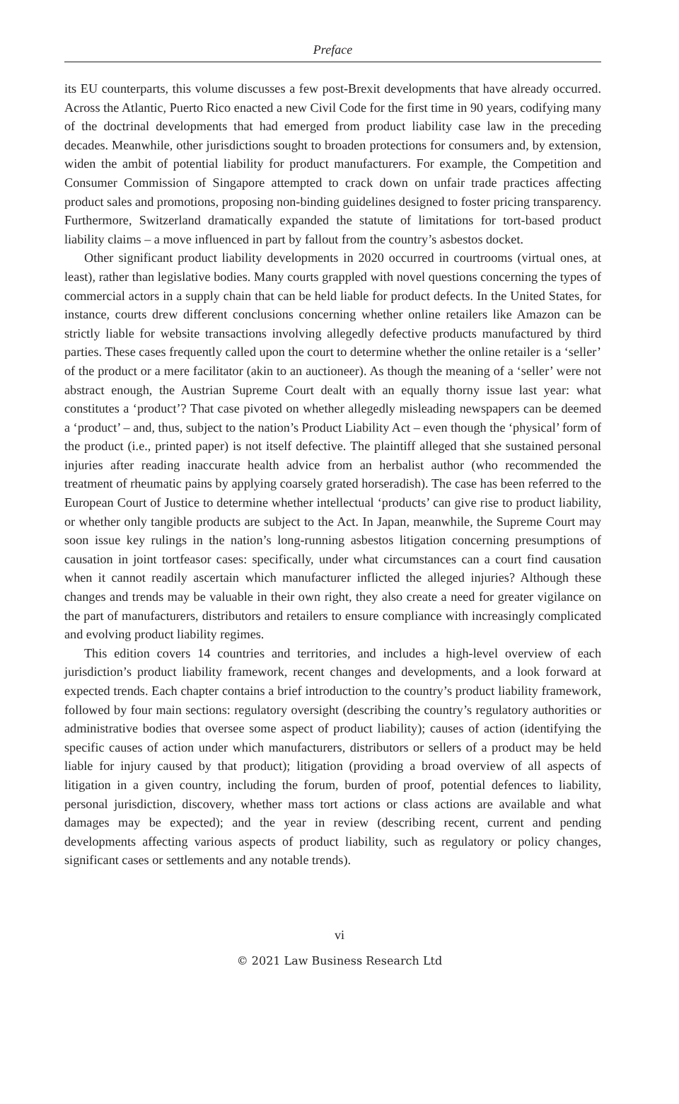Preface
its EU counterparts, this volume discusses a few post-Brexit developments that have already occurred. Across the Atlantic, Puerto Rico enacted a new Civil Code for the first time in 90 years, codifying many of the doctrinal developments that had emerged from product liability case law in the preceding decades. Meanwhile, other jurisdictions sought to broaden protections for consumers and, by extension, widen the ambit of potential liability for product manufacturers. For example, the Competition and Consumer Commission of Singapore attempted to crack down on unfair trade practices affecting product sales and promotions, proposing non-binding guidelines designed to foster pricing transparency. Furthermore, Switzerland dramatically expanded the statute of limitations for tort-based product liability claims – a move influenced in part by fallout from the country’s asbestos docket.
Other significant product liability developments in 2020 occurred in courtrooms (virtual ones, at least), rather than legislative bodies. Many courts grappled with novel questions concerning the types of commercial actors in a supply chain that can be held liable for product defects. In the United States, for instance, courts drew different conclusions concerning whether online retailers like Amazon can be strictly liable for website transactions involving allegedly defective products manufactured by third parties. These cases frequently called upon the court to determine whether the online retailer is a ‘seller’ of the product or a mere facilitator (akin to an auctioneer). As though the meaning of a ‘seller’ were not abstract enough, the Austrian Supreme Court dealt with an equally thorny issue last year: what constitutes a ‘product’? That case pivoted on whether allegedly misleading newspapers can be deemed a ‘product’ – and, thus, subject to the nation’s Product Liability Act – even though the ‘physical’ form of the product (i.e., printed paper) is not itself defective. The plaintiff alleged that she sustained personal injuries after reading inaccurate health advice from an herbalist author (who recommended the treatment of rheumatic pains by applying coarsely grated horseradish). The case has been referred to the European Court of Justice to determine whether intellectual ‘products’ can give rise to product liability, or whether only tangible products are subject to the Act. In Japan, meanwhile, the Supreme Court may soon issue key rulings in the nation’s long-running asbestos litigation concerning presumptions of causation in joint tortfeasor cases: specifically, under what circumstances can a court find causation when it cannot readily ascertain which manufacturer inflicted the alleged injuries? Although these changes and trends may be valuable in their own right, they also create a need for greater vigilance on the part of manufacturers, distributors and retailers to ensure compliance with increasingly complicated and evolving product liability regimes.
This edition covers 14 countries and territories, and includes a high-level overview of each jurisdiction’s product liability framework, recent changes and developments, and a look forward at expected trends. Each chapter contains a brief introduction to the country’s product liability framework, followed by four main sections: regulatory oversight (describing the country’s regulatory authorities or administrative bodies that oversee some aspect of product liability); causes of action (identifying the specific causes of action under which manufacturers, distributors or sellers of a product may be held liable for injury caused by that product); litigation (providing a broad overview of all aspects of litigation in a given country, including the forum, burden of proof, potential defences to liability, personal jurisdiction, discovery, whether mass tort actions or class actions are available and what damages may be expected); and the year in review (describing recent, current and pending developments affecting various aspects of product liability, such as regulatory or policy changes, significant cases or settlements and any notable trends).
vi
© 2021 Law Business Research Ltd